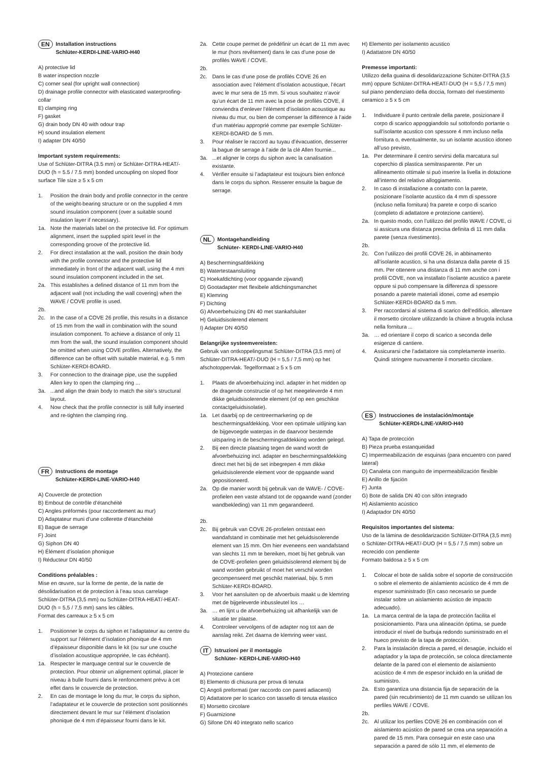EN Installation instructions
Schlüter-KERDI-LINE-VARIO-H40
A) protective lid
B water inspection nozzle
C) corner seal (for upright wall connection)
D) drainage profile connector with elasticated waterproofing-collar
E) clamping ring
F) gasket
G) drain body DN 40 with odour trap
H) sound insulation element
I) adapter DN 40/50
Important system requirements:
Use of Schlüter-DITRA (3.5 mm) or Schlüter-DITRA-HEAT/-DUO (h = 5.5 / 7.5 mm) bonded uncoupling on sloped floor surface Tile size ≥ 5 x 5 cm
1. Position the drain body and profile connector in the centre of the weight-bearing structure or on the supplied 4 mm sound insulation component (over a suitable sound insulation layer if necessary).
1a. Note the materials label on the protective lid. For optimum alignment, insert the supplied spirit level in the corresponding groove of the protective lid.
2. For direct installation at the wall, position the drain body with the profile connector and the protective lid immediately in front of the adjacent wall, using the 4 mm sound insulation component included in the set.
2a. This establishes a defined distance of 11 mm from the adjacent wall (not including the wall covering) when the WAVE / COVE profile is used.
2b.
2c. In the case of a COVE 26 profile, this results in a distance of 15 mm from the wall in combination with the sound insulation component. To achieve a distance of only 11 mm from the wall, the sound insulation component should be omitted when using COVE profiles. Alternatively, the difference can be offset with suitable material, e.g. 5 mm Schlüter-KERDI-BOARD.
3. For connection to the drainage pipe, use the supplied Allen key to open the clamping ring ...
3a....and align the drain body to match the site’s structural layout.
4. Now check that the profile connector is still fully inserted and re-tighten the clamping ring.
FR Instructions de montage
Schlüter-KERDI-LINE-VARIO-H40
A) Couvercle de protection
B) Embout de contrôle d’étanchéité
C) Angles préformés (pour raccordement au mur)
D) Adaptateur muni d’une collerette d’étanchéité
E) Bague de serrage
F) Joint
G) Siphon DN 40
H) Élément d’isolation phonique
I) Réducteur DN 40/50
Conditions préalables :
Mise en œuvre, sur la forme de pente, de la natte de désolidarisation et de protection à l’eau sous carrelage Schlüter-DITRA (3,5 mm) ou Schlüter-DITRA-HEAT/-HEAT-DUO (h = 5,5 / 7,5 mm) sans les câbles.
Format des carreaux ≥ 5 x 5 cm
1. Positionner le corps du siphon et l’adaptateur au centre du support sur l’élément d’isolation phonique de 4 mm d’épaisseur disponible dans le kit (ou sur une couche d’isolation acoustique appropriée, le cas échéant).
1a. Respecter le marquage central sur le couvercle de protection. Pour obtenir un alignement optimal, placer le niveau à bulle fourni dans le renfoncement prévu à cet effet dans le couvercle de protection.
2. En cas de montage le long du mur, le corps du siphon, l’adaptateur et le couvercle de protection sont positionnés directement devant le mur sur l’élément d’isolation phonique de 4 mm d’épaisseur fourni dans le kit.
2a. Cette coupe permet de prédéfinir un écart de 11 mm avec le mur (hors revêtement) dans le cas d’une pose de profilés WAVE / COVE.
2b.
2c. Dans le cas d’une pose de profilés COVE 26 en association avec l’élément d’isolation acoustique, l’écart avec le mur sera de 15 mm. Si vous souhaitez n’avoir qu’un écart de 11 mm avec la pose de profilés COVE, il conviendra d’enlever l’élément d’isolation acoustique au niveau du mur, ou bien de compenser la différence à l’aide d’un matériau approprié comme par exemple Schlüter-KERDI-BOARD de 5 mm.
3. Pour réaliser le raccord au tuyau d’évacuation, desserrer la bague de serrage à l’aide de la clé Allen fournie...
3a....et aligner le corps du siphon avec la canalisation existante.
4. Vérifier ensuite si l’adaptateur est toujours bien enfoncé dans le corps du siphon. Resserer ensuite la bague de serrage.
NL Montagehandleiding
Schlüter- KERDI-LINE-VARIO-H40
A) Beschermingsafdekking
B) Watertestaansluiting
C) Hoekafdichting (voor opgaande zijwand)
D) Gootadapter met flexibele afdichtingsmanchet
E) Klemring
F) Dichting
G) Afvoerbehuizing DN 40 met stankafsluiter
H) Geluidsisolerend element
I) Adapter DN 40/50
Belangrijke systeemvereisten:
Gebruik van ontkoppelingsmat Schlüter-DITRA (3,5 mm) of Schlüter-DITRA-HEAT/-DUO (H = 5,5 / 7,5 mm) op het afschotoppervlak. Tegelformaat ≥ 5 x 5 cm
1. Plaats de afvoerbehuizing incl. adapter in het midden op de dragende constructie of op het meegeleverde 4 mm dikke geluidsisolerende element (of op een geschikte contactgeluidsisolatie).
1a. Let daarbij op de centreermarkering op de beschermingsafdekking. Voor een optimale uitlijning kan de bijgevoegde waterpas in de daarvoor bestemde uitsparing in de beschermingsafdekking worden gelegd.
2. Bij een directe plaatsing tegen de wand wordt de afvoerbehuizing incl. adapter en beschermingsafdekking direct met het bij de set inbegrepen 4 mm dikke geluidsisolerende element voor de opgaande wand gepositioneerd.
2a. Op die manier wordt bij gebruik van de WAVE- / COVE-profielen een vaste afstand tot de opgaande wand (zonder wandbekleding) van 11 mm gegarandeerd.
2b.
2c. Bij gebruik van COVE 26-profielen ontstaat een wandafstand in combinatie met het geluidsisolerende element van 15 mm. Om hier eveneens een wandafstand van slechts 11 mm te bereiken, moet bij het gebruik van de COVE-profielen geen geluidsisolerend element bij de wand worden gebruikt of moet het verschil worden gecompenseerd met geschikt materiaal, bijv. 5 mm Schlüter-KERDI-BOARD.
3. Voor het aansluiten op de afvoerbuis maakt u de klemring met de bijgeleverde inbussleutel los …
3a. … en lijnt u de afvoerbehuizing uit afhankelijk van de situatie ter plaatse.
4. Controleer vervolgens of de adapter nog tot aan de aanslag reikt. Zet daarna de klemring weer vast.
IT Istruzioni per il montaggio
Schlüter- KERDI-LINE-VARIO-H40
A) Protezione cantiere
B) Elemento di chiusura per prova di tenuta
C) Angoli preformati (per raccordo con pareti adiacenti)
D) Adattatore per lo scarico con tassello di tenuta elastico
E) Morsetto circolare
F) Guarnizione
G) Sifone DN 40 integrato nello scarico
H) Elemento per isolamento acustico
I) Adattatore DN 40/50
Premesse importanti:
Utilizzo della guaina di desolidarizzazione Schüter-DITRA (3,5 mm) oppure Schlüter-DITRA-HEAT/-DUO (H = 5,5 / 7,5 mm) sul piano pendenziato della doccia, formato del rivestimento ceramico ≥ 5 x 5 cm
1. Individuare il punto centrale della parete, posizionare il corpo di scarico appoggiandolo sul sottofondo portante o sull’isolante acustico con spessore 4 mm incluso nella fornitura o, eventualmente, su un isolante acustico idoneo all’uso previsto,
1a. Per determinare il centro servirsi della marcatura sul coperchio di plastica semitrasparente. Per un allineamento ottimale si può inserire la livella in dotazione all’interno del relativo alloggiamento.
2. In caso di installazione a contatto con la parete, posizionare l’isolante acustico da 4 mm di spessore (incluso nella fornitura) fra parete e corpo di scarico (completo di adattatore e protezione cantiere).
2a. In questo modo, con l’utilizzo del profilo WAVE / COVE, ci si assicura una distanza precisa definita di 11 mm dalla parete (senza rivestimento).
2b.
2c. Con l’utilizzo dei profili COVE 26, in abbinamento all‘isolante acustico, si ha una distanza dalla parete di 15 mm. Per ottenere una distanza di 11 mm anche con i profili COVE, non va installato l’isolante acustico a parete oppure si può compensare la differenza di spessore posando a parete materiali idonei, come ad esempio Schlüter-KERDI-BOARD da 5 mm.
3. Per raccordarsi al sistema di scarico dell‘edificio, allentare il morsetto circolare utilizzando la chiave a brugola inclusa nella fornitura ...
3a. … ed orientare il corpo di scarico a seconda delle esigenze di cantiere.
4. Assicurarsi che l’adattatore sia completamente inserito. Quindi stringere nuovamente il morsetto circolare.
ES Instrucciones de instalación/montaje
Schlüter-KERDI-LINE-VARIO-H40
A) Tapa de protección
B) Pieza prueba estanqueidad
C) Impermeabilización de esquinas (para encuentro con pared lateral)
D) Canaleta con manguito de impermeabilización flexible
E) Anillo de fijación
F) Junta
G) Bote de salida DN 40 con sifón integrado
H) Aislamiento acústico
I) Adaptador DN 40/50
Requisitos importantes del sistema:
Uso de la lámina de desolidarización Schlüter-DITRA (3,5 mm) o Schlüter-DITRA-HEAT/-DUO (H = 5,5 / 7,5 mm) sobre un recrecido con pendiente
Formato baldosa ≥ 5 x 5 cm
1. Colocar el bote de salida sobre el soporte de construcción o sobre el elemento de aislamiento acústico de 4 mm de espesor suministrado (En caso necesario se puede instalar sobre un aislamiento acústico de impacto adecuado).
1a. La marca central de la tapa de protección facilita el posicionamiento. Para una alineación óptima, se puede introducir el nivel de burbuja redondo suministrado en el hueco previsto de la tapa de protección.
2. Para la instalación directa a pared, el desagüe, incluido el adaptador y la tapa de protección, se coloca directamente delante de la pared con el elemento de aislamiento acústico de 4 mm de espesor incluido en la unidad de suministro.
2a. Esto garantiza una distancia fija de separación de la pared (sin recubrimiento) de 11 mm cuando se utilizan los perfiles WAVE / COVE.
2b.
2c. Al utilizar los perfiles COVE 26 en combinación con el aislamiento acústico de pared se crea una separación a pared de 15 mm. Para conseguir en este caso una separación a pared de sólo 11 mm, el elemento de